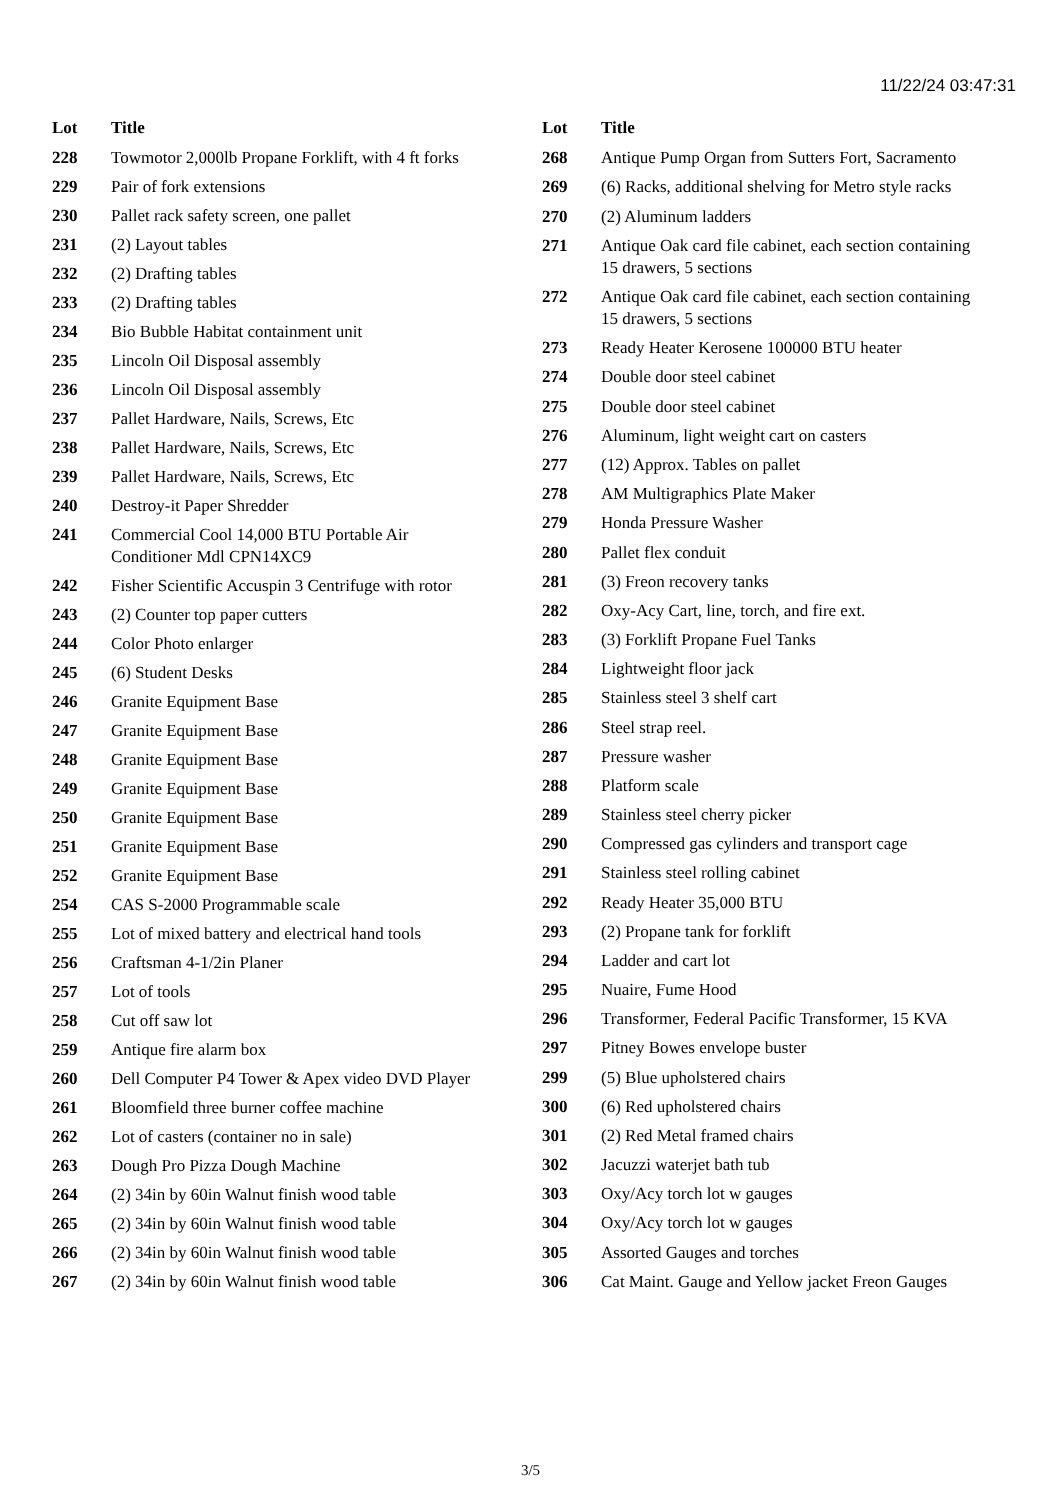11/22/24 03:47:31
| Lot | Title |
| --- | --- |
| 228 | Towmotor 2,000lb Propane Forklift, with 4 ft forks |
| 229 | Pair of fork extensions |
| 230 | Pallet rack safety screen, one pallet |
| 231 | (2) Layout tables |
| 232 | (2) Drafting tables |
| 233 | (2) Drafting tables |
| 234 | Bio Bubble Habitat containment unit |
| 235 | Lincoln Oil Disposal assembly |
| 236 | Lincoln Oil Disposal assembly |
| 237 | Pallet Hardware, Nails, Screws, Etc |
| 238 | Pallet Hardware, Nails, Screws, Etc |
| 239 | Pallet Hardware, Nails, Screws, Etc |
| 240 | Destroy-it Paper Shredder |
| 241 | Commercial Cool 14,000 BTU Portable Air Conditioner Mdl CPN14XC9 |
| 242 | Fisher Scientific Accuspin 3 Centrifuge with rotor |
| 243 | (2) Counter top paper cutters |
| 244 | Color Photo enlarger |
| 245 | (6) Student Desks |
| 246 | Granite Equipment Base |
| 247 | Granite Equipment Base |
| 248 | Granite Equipment Base |
| 249 | Granite Equipment Base |
| 250 | Granite Equipment Base |
| 251 | Granite Equipment Base |
| 252 | Granite Equipment Base |
| 254 | CAS S-2000 Programmable scale |
| 255 | Lot of mixed battery and electrical hand tools |
| 256 | Craftsman 4-1/2in Planer |
| 257 | Lot of tools |
| 258 | Cut off saw lot |
| 259 | Antique fire alarm box |
| 260 | Dell Computer P4 Tower & Apex video DVD Player |
| 261 | Bloomfield three burner coffee machine |
| 262 | Lot of casters (container no in sale) |
| 263 | Dough Pro Pizza Dough Machine |
| 264 | (2) 34in by 60in Walnut finish wood table |
| 265 | (2) 34in by 60in Walnut finish wood table |
| 266 | (2) 34in by 60in Walnut finish wood table |
| 267 | (2) 34in by 60in Walnut finish wood table |
| Lot | Title |
| --- | --- |
| 268 | Antique Pump Organ from Sutters Fort, Sacramento |
| 269 | (6) Racks, additional shelving for Metro style racks |
| 270 | (2) Aluminum ladders |
| 271 | Antique Oak card file cabinet, each section containing 15 drawers, 5 sections |
| 272 | Antique Oak card file cabinet, each section containing 15 drawers, 5 sections |
| 273 | Ready Heater Kerosene 100000 BTU heater |
| 274 | Double door steel cabinet |
| 275 | Double door steel cabinet |
| 276 | Aluminum, light weight cart on casters |
| 277 | (12) Approx. Tables on pallet |
| 278 | AM Multigraphics Plate Maker |
| 279 | Honda Pressure Washer |
| 280 | Pallet flex conduit |
| 281 | (3) Freon recovery tanks |
| 282 | Oxy-Acy Cart, line, torch, and fire ext. |
| 283 | (3) Forklift Propane Fuel Tanks |
| 284 | Lightweight floor jack |
| 285 | Stainless steel 3 shelf cart |
| 286 | Steel strap reel. |
| 287 | Pressure washer |
| 288 | Platform scale |
| 289 | Stainless steel cherry picker |
| 290 | Compressed gas cylinders and transport cage |
| 291 | Stainless steel rolling cabinet |
| 292 | Ready Heater 35,000 BTU |
| 293 | (2) Propane tank for forklift |
| 294 | Ladder and cart lot |
| 295 | Nuaire, Fume Hood |
| 296 | Transformer, Federal Pacific Transformer, 15 KVA |
| 297 | Pitney Bowes envelope buster |
| 299 | (5) Blue upholstered chairs |
| 300 | (6) Red upholstered chairs |
| 301 | (2) Red Metal framed chairs |
| 302 | Jacuzzi waterjet bath tub |
| 303 | Oxy/Acy torch lot w gauges |
| 304 | Oxy/Acy torch lot w gauges |
| 305 | Assorted Gauges and torches |
| 306 | Cat Maint. Gauge and Yellow jacket Freon Gauges |
3/5